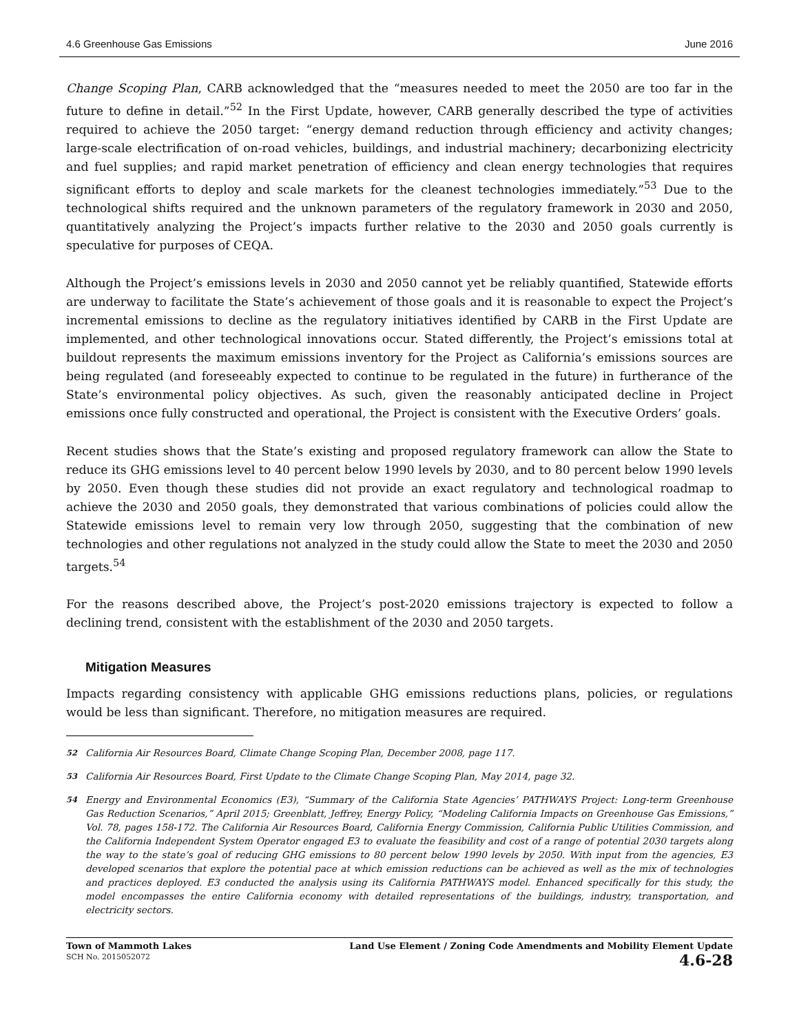4.6 Greenhouse Gas Emissions June 2016
Change Scoping Plan, CARB acknowledged that the “measures needed to meet the 2050 are too far in the future to define in detail.”<sup>52</sup> In the First Update, however, CARB generally described the type of activities required to achieve the 2050 target: “energy demand reduction through efficiency and activity changes; large-scale electrification of on-road vehicles, buildings, and industrial machinery; decarbonizing electricity and fuel supplies; and rapid market penetration of efficiency and clean energy technologies that requires significant efforts to deploy and scale markets for the cleanest technologies immediately.”<sup>53</sup> Due to the technological shifts required and the unknown parameters of the regulatory framework in 2030 and 2050, quantitatively analyzing the Project’s impacts further relative to the 2030 and 2050 goals currently is speculative for purposes of CEQA.
Although the Project’s emissions levels in 2030 and 2050 cannot yet be reliably quantified, Statewide efforts are underway to facilitate the State’s achievement of those goals and it is reasonable to expect the Project’s incremental emissions to decline as the regulatory initiatives identified by CARB in the First Update are implemented, and other technological innovations occur. Stated differently, the Project’s emissions total at buildout represents the maximum emissions inventory for the Project as California’s emissions sources are being regulated (and foreseeably expected to continue to be regulated in the future) in furtherance of the State’s environmental policy objectives. As such, given the reasonably anticipated decline in Project emissions once fully constructed and operational, the Project is consistent with the Executive Orders’ goals.
Recent studies shows that the State’s existing and proposed regulatory framework can allow the State to reduce its GHG emissions level to 40 percent below 1990 levels by 2030, and to 80 percent below 1990 levels by 2050. Even though these studies did not provide an exact regulatory and technological roadmap to achieve the 2030 and 2050 goals, they demonstrated that various combinations of policies could allow the Statewide emissions level to remain very low through 2050, suggesting that the combination of new technologies and other regulations not analyzed in the study could allow the State to meet the 2030 and 2050 targets.<sup>54</sup>
For the reasons described above, the Project’s post-2020 emissions trajectory is expected to follow a declining trend, consistent with the establishment of the 2030 and 2050 targets.
Mitigation Measures
Impacts regarding consistency with applicable GHG emissions reductions plans, policies, or regulations would be less than significant. Therefore, no mitigation measures are required.
<sup>52</sup> California Air Resources Board, Climate Change Scoping Plan, December 2008, page 117.
<sup>53</sup> California Air Resources Board, First Update to the Climate Change Scoping Plan, May 2014, page 32.
<sup>54</sup> Energy and Environmental Economics (E3), “Summary of the California State Agencies’ PATHWAYS Project: Long-term Greenhouse Gas Reduction Scenarios,” April 2015; Greenblatt, Jeffrey, Energy Policy, “Modeling California Impacts on Greenhouse Gas Emissions,” Vol. 78, pages 158-172. The California Air Resources Board, California Energy Commission, California Public Utilities Commission, and the California Independent System Operator engaged E3 to evaluate the feasibility and cost of a range of potential 2030 targets along the way to the state’s goal of reducing GHG emissions to 80 percent below 1990 levels by 2050. With input from the agencies, E3 developed scenarios that explore the potential pace at which emission reductions can be achieved as well as the mix of technologies and practices deployed. E3 conducted the analysis using its California PATHWAYS model. Enhanced specifically for this study, the model encompasses the entire California economy with detailed representations of the buildings, industry, transportation, and electricity sectors.
Town of Mammoth Lakes
SCH No. 2015052072
Land Use Element / Zoning Code Amendments and Mobility Element Update
4.6-28